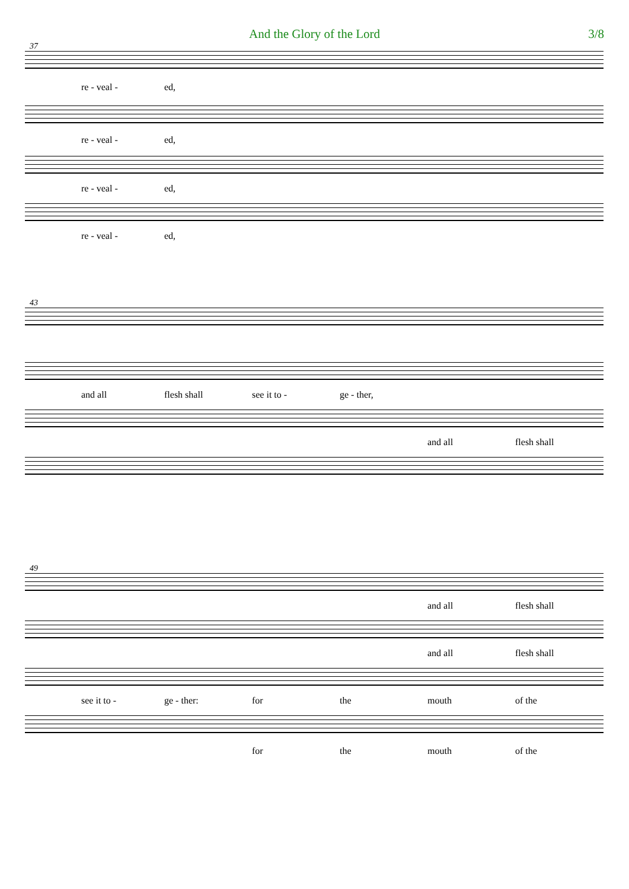And the Glory of the Lord 3/8
37
re - veal - ed,
re - veal - ed,
re - veal - ed,
re - veal - ed,
43
and all flesh shall see it to - ge - ther,
and all flesh shall
49
and all flesh shall
and all flesh shall
see it to - ge - ther: for the mouth of the
for the mouth of the